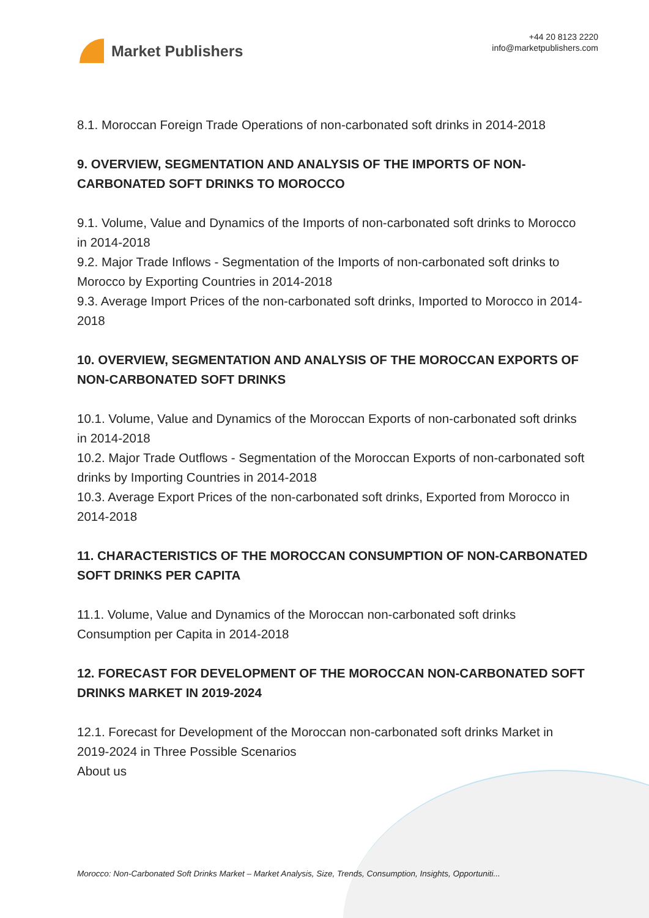Market Publishers
+44 20 8123 2220
info@marketpublishers.com
8.1. Moroccan Foreign Trade Operations of non-carbonated soft drinks in 2014-2018
9. OVERVIEW, SEGMENTATION AND ANALYSIS OF THE IMPORTS OF NON-CARBONATED SOFT DRINKS TO MOROCCO
9.1. Volume, Value and Dynamics of the Imports of non-carbonated soft drinks to Morocco in 2014-2018
9.2. Major Trade Inflows - Segmentation of the Imports of non-carbonated soft drinks to Morocco by Exporting Countries in 2014-2018
9.3. Average Import Prices of the non-carbonated soft drinks, Imported to Morocco in 2014-2018
10. OVERVIEW, SEGMENTATION AND ANALYSIS OF THE MOROCCAN EXPORTS OF NON-CARBONATED SOFT DRINKS
10.1. Volume, Value and Dynamics of the Moroccan Exports of non-carbonated soft drinks in 2014-2018
10.2. Major Trade Outflows - Segmentation of the Moroccan Exports of non-carbonated soft drinks by Importing Countries in 2014-2018
10.3. Average Export Prices of the non-carbonated soft drinks, Exported from Morocco in 2014-2018
11. CHARACTERISTICS OF THE MOROCCAN CONSUMPTION OF NON-CARBONATED SOFT DRINKS PER CAPITA
11.1. Volume, Value and Dynamics of the Moroccan non-carbonated soft drinks Consumption per Capita in 2014-2018
12. FORECAST FOR DEVELOPMENT OF THE MOROCCAN NON-CARBONATED SOFT DRINKS MARKET IN 2019-2024
12.1. Forecast for Development of the Moroccan non-carbonated soft drinks Market in 2019-2024 in Three Possible Scenarios
About us
Morocco: Non-Carbonated Soft Drinks Market – Market Analysis, Size, Trends, Consumption, Insights, Opportuniti...